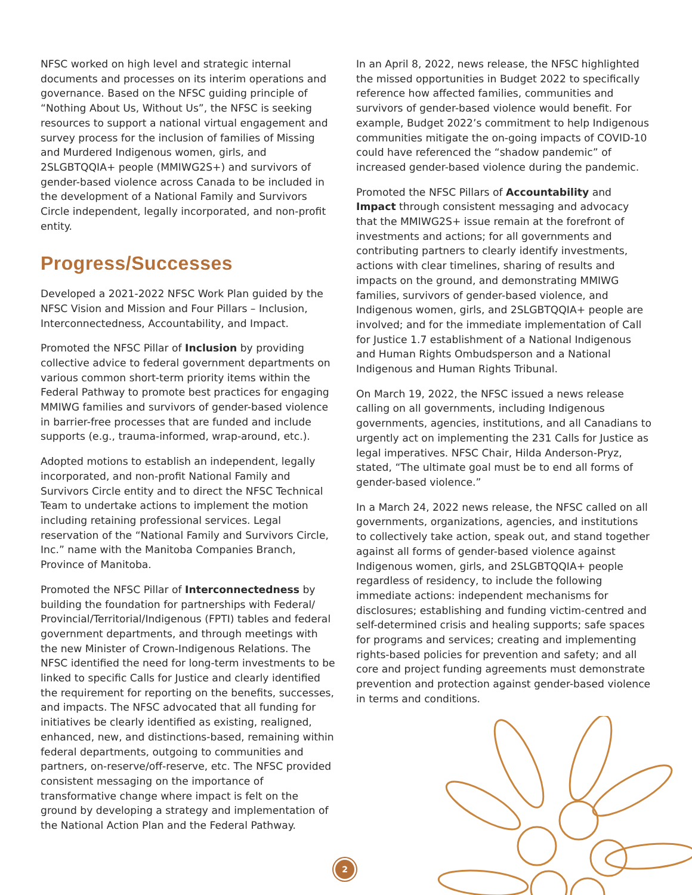NFSC worked on high level and strategic internal documents and processes on its interim operations and governance. Based on the NFSC guiding principle of “Nothing About Us, Without Us”, the NFSC is seeking resources to support a national virtual engagement and survey process for the inclusion of families of Missing and Murdered Indigenous women, girls, and 2SLGBTQQIA+ people (MMIWG2S+) and survivors of gender-based violence across Canada to be included in the development of a National Family and Survivors Circle independent, legally incorporated, and non-profit entity.
Progress/Successes
Developed a 2021-2022 NFSC Work Plan guided by the NFSC Vision and Mission and Four Pillars – Inclusion, Interconnectedness, Accountability, and Impact.
Promoted the NFSC Pillar of Inclusion by providing collective advice to federal government departments on various common short-term priority items within the Federal Pathway to promote best practices for engaging MMIWG families and survivors of gender-based violence in barrier-free processes that are funded and include supports (e.g., trauma-informed, wrap-around, etc.).
Adopted motions to establish an independent, legally incorporated, and non-profit National Family and Survivors Circle entity and to direct the NFSC Technical Team to undertake actions to implement the motion including retaining professional services. Legal reservation of the “National Family and Survivors Circle, Inc.” name with the Manitoba Companies Branch, Province of Manitoba.
Promoted the NFSC Pillar of Interconnectedness by building the foundation for partnerships with Federal/ Provincial/Territorial/Indigenous (FPTI) tables and federal government departments, and through meetings with the new Minister of Crown-Indigenous Relations. The NFSC identified the need for long-term investments to be linked to specific Calls for Justice and clearly identified the requirement for reporting on the benefits, successes, and impacts. The NFSC advocated that all funding for initiatives be clearly identified as existing, realigned, enhanced, new, and distinctions-based, remaining within federal departments, outgoing to communities and partners, on-reserve/off-reserve, etc. The NFSC provided consistent messaging on the importance of transformative change where impact is felt on the ground by developing a strategy and implementation of the National Action Plan and the Federal Pathway.
In an April 8, 2022, news release, the NFSC highlighted the missed opportunities in Budget 2022 to specifically reference how affected families, communities and survivors of gender-based violence would benefit. For example, Budget 2022’s commitment to help Indigenous communities mitigate the on-going impacts of COVID-10 could have referenced the “shadow pandemic” of increased gender-based violence during the pandemic.
Promoted the NFSC Pillars of Accountability and Impact through consistent messaging and advocacy that the MMIWG2S+ issue remain at the forefront of investments and actions; for all governments and contributing partners to clearly identify investments, actions with clear timelines, sharing of results and impacts on the ground, and demonstrating MMIWG families, survivors of gender-based violence, and Indigenous women, girls, and 2SLGBTQQIA+ people are involved; and for the immediate implementation of Call for Justice 1.7 establishment of a National Indigenous and Human Rights Ombudsperson and a National Indigenous and Human Rights Tribunal.
On March 19, 2022, the NFSC issued a news release calling on all governments, including Indigenous governments, agencies, institutions, and all Canadians to urgently act on implementing the 231 Calls for Justice as legal imperatives. NFSC Chair, Hilda Anderson-Pryz, stated, “The ultimate goal must be to end all forms of gender-based violence.”
In a March 24, 2022 news release, the NFSC called on all governments, organizations, agencies, and institutions to collectively take action, speak out, and stand together against all forms of gender-based violence against Indigenous women, girls, and 2SLGBTQQIA+ people regardless of residency, to include the following immediate actions: independent mechanisms for disclosures; establishing and funding victim-centred and self-determined crisis and healing supports; safe spaces for programs and services; creating and implementing rights-based policies for prevention and safety; and all core and project funding agreements must demonstrate prevention and protection against gender-based violence in terms and conditions.
2